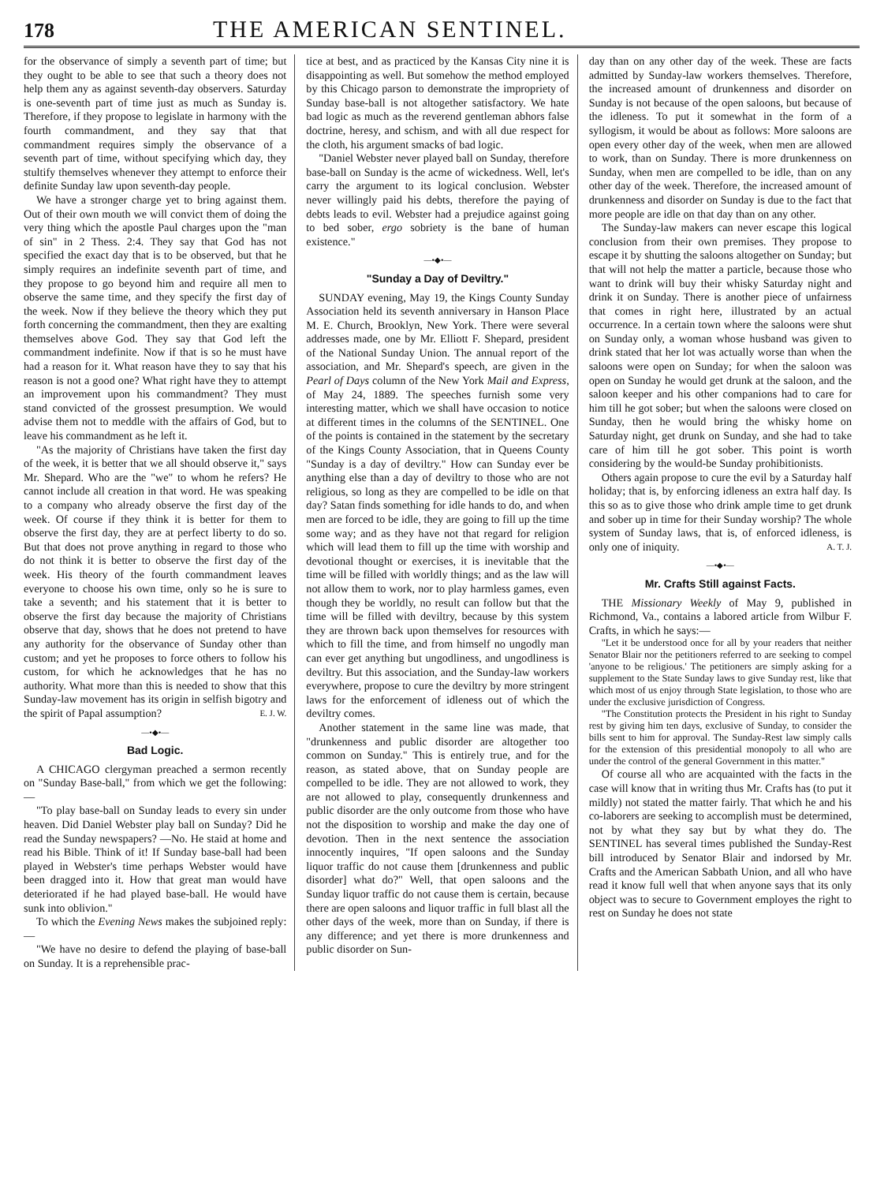178 THE AMERICAN SENTINEL.
for the observance of simply a seventh part of time; but they ought to be able to see that such a theory does not help them any as against seventh-day observers. Saturday is one-seventh part of time just as much as Sunday is. Therefore, if they propose to legislate in harmony with the fourth commandment, and they say that that commandment requires simply the observance of a seventh part of time, without specifying which day, they stultify themselves whenever they attempt to enforce their definite Sunday law upon seventh-day people.
We have a stronger charge yet to bring against them. Out of their own mouth we will convict them of doing the very thing which the apostle Paul charges upon the "man of sin" in 2 Thess. 2:4. They say that God has not specified the exact day that is to be observed, but that he simply requires an indefinite seventh part of time, and they propose to go beyond him and require all men to observe the same time, and they specify the first day of the week. Now if they believe the theory which they put forth concerning the commandment, then they are exalting themselves above God. They say that God left the commandment indefinite. Now if that is so he must have had a reason for it. What reason have they to say that his reason is not a good one? What right have they to attempt an improvement upon his commandment? They must stand convicted of the grossest presumption. We would advise them not to meddle with the affairs of God, but to leave his commandment as he left it.
"As the majority of Christians have taken the first day of the week, it is better that we all should observe it," says Mr. Shepard. Who are the "we" to whom he refers? He cannot include all creation in that word. He was speaking to a company who already observe the first day of the week. Of course if they think it is better for them to observe the first day, they are at perfect liberty to do so. But that does not prove anything in regard to those who do not think it is better to observe the first day of the week. His theory of the fourth commandment leaves everyone to choose his own time, only so he is sure to take a seventh; and his statement that it is better to observe the first day because the majority of Christians observe that day, shows that he does not pretend to have any authority for the observance of Sunday other than custom; and yet he proposes to force others to follow his custom, for which he acknowledges that he has no authority. What more than this is needed to show that this Sunday-law movement has its origin in selfish bigotry and the spirit of Papal assumption? E. J. W.
—•◆•—
Bad Logic.
A CHICAGO clergyman preached a sermon recently on "Sunday Base-ball," from which we get the following:—
"To play base-ball on Sunday leads to every sin under heaven. Did Daniel Webster play ball on Sunday? Did he read the Sunday newspapers? —No. He staid at home and read his Bible. Think of it! If Sunday base-ball had been played in Webster's time perhaps Webster would have been dragged into it. How that great man would have deteriorated if he had played base-ball. He would have sunk into oblivion."
To which the Evening News makes the subjoined reply:—
"We have no desire to defend the playing of base-ball on Sunday. It is a reprehensible prac-
tice at best, and as practiced by the Kansas City nine it is disappointing as well. But somehow the method employed by this Chicago parson to demonstrate the impropriety of Sunday base-ball is not altogether satisfactory. We hate bad logic as much as the reverend gentleman abhors false doctrine, heresy, and schism, and with all due respect for the cloth, his argument smacks of bad logic.
"Daniel Webster never played ball on Sunday, therefore base-ball on Sunday is the acme of wickedness. Well, let's carry the argument to its logical conclusion. Webster never willingly paid his debts, therefore the paying of debts leads to evil. Webster had a prejudice against going to bed sober, ergo sobriety is the bane of human existence."
—•◆•—
"Sunday a Day of Deviltry."
SUNDAY evening, May 19, the Kings County Sunday Association held its seventh anniversary in Hanson Place M. E. Church, Brooklyn, New York. There were several addresses made, one by Mr. Elliott F. Shepard, president of the National Sunday Union. The annual report of the association, and Mr. Shepard's speech, are given in the Pearl of Days column of the New York Mail and Express, of May 24, 1889. The speeches furnish some very interesting matter, which we shall have occasion to notice at different times in the columns of the SENTINEL. One of the points is contained in the statement by the secretary of the Kings County Association, that in Queens County "Sunday is a day of deviltry." How can Sunday ever be anything else than a day of deviltry to those who are not religious, so long as they are compelled to be idle on that day? Satan finds something for idle hands to do, and when men are forced to be idle, they are going to fill up the time some way; and as they have not that regard for religion which will lead them to fill up the time with worship and devotional thought or exercises, it is inevitable that the time will be filled with worldly things; and as the law will not allow them to work, nor to play harmless games, even though they be worldly, no result can follow but that the time will be filled with deviltry, because by this system they are thrown back upon themselves for resources with which to fill the time, and from himself no ungodly man can ever get anything but ungodliness, and ungodliness is deviltry. But this association, and the Sunday-law workers everywhere, propose to cure the deviltry by more stringent laws for the enforcement of idleness out of which the deviltry comes.
Another statement in the same line was made, that "drunkenness and public disorder are altogether too common on Sunday." This is entirely true, and for the reason, as stated above, that on Sunday people are compelled to be idle. They are not allowed to work, they are not allowed to play, consequently drunkenness and public disorder are the only outcome from those who have not the disposition to worship and make the day one of devotion. Then in the next sentence the association innocently inquires, "If open saloons and the Sunday liquor traffic do not cause them [drunkenness and public disorder] what do?" Well, that open saloons and the Sunday liquor traffic do not cause them is certain, because there are open saloons and liquor traffic in full blast all the other days of the week, more than on Sunday, if there is any difference; and yet there is more drunkenness and public disorder on Sun-
day than on any other day of the week. These are facts admitted by Sunday-law workers themselves. Therefore, the increased amount of drunkenness and disorder on Sunday is not because of the open saloons, but because of the idleness. To put it somewhat in the form of a syllogism, it would be about as follows: More saloons are open every other day of the week, when men are allowed to work, than on Sunday. There is more drunkenness on Sunday, when men are compelled to be idle, than on any other day of the week. Therefore, the increased amount of drunkenness and disorder on Sunday is due to the fact that more people are idle on that day than on any other.
The Sunday-law makers can never escape this logical conclusion from their own premises. They propose to escape it by shutting the saloons altogether on Sunday; but that will not help the matter a particle, because those who want to drink will buy their whisky Saturday night and drink it on Sunday. There is another piece of unfairness that comes in right here, illustrated by an actual occurrence. In a certain town where the saloons were shut on Sunday only, a woman whose husband was given to drink stated that her lot was actually worse than when the saloons were open on Sunday; for when the saloon was open on Sunday he would get drunk at the saloon, and the saloon keeper and his other companions had to care for him till he got sober; but when the saloons were closed on Sunday, then he would bring the whisky home on Saturday night, get drunk on Sunday, and she had to take care of him till he got sober. This point is worth considering by the would-be Sunday prohibitionists.
Others again propose to cure the evil by a Saturday half holiday; that is, by enforcing idleness an extra half day. Is this so as to give those who drink ample time to get drunk and sober up in time for their Sunday worship? The whole system of Sunday laws, that is, of enforced idleness, is only one of iniquity. A. T. J.
—•◆•—
Mr. Crafts Still against Facts.
THE Missionary Weekly of May 9, published in Richmond, Va., contains a labored article from Wilbur F. Crafts, in which he says:—
"Let it be understood once for all by your readers that neither Senator Blair nor the petitioners referred to are seeking to compel 'anyone to be religious.' The petitioners are simply asking for a supplement to the State Sunday laws to give Sunday rest, like that which most of us enjoy through State legislation, to those who are under the exclusive jurisdiction of Congress.
"The Constitution protects the President in his right to Sunday rest by giving him ten days, exclusive of Sunday, to consider the bills sent to him for approval. The Sunday-Rest law simply calls for the extension of this presidential monopoly to all who are under the control of the general Government in this matter."
Of course all who are acquainted with the facts in the case will know that in writing thus Mr. Crafts has (to put it mildly) not stated the matter fairly. That which he and his co-laborers are seeking to accomplish must be determined, not by what they say but by what they do. The SENTINEL has several times published the Sunday-Rest bill introduced by Senator Blair and indorsed by Mr. Crafts and the American Sabbath Union, and all who have read it know full well that when anyone says that its only object was to secure to Government employes the right to rest on Sunday he does not state